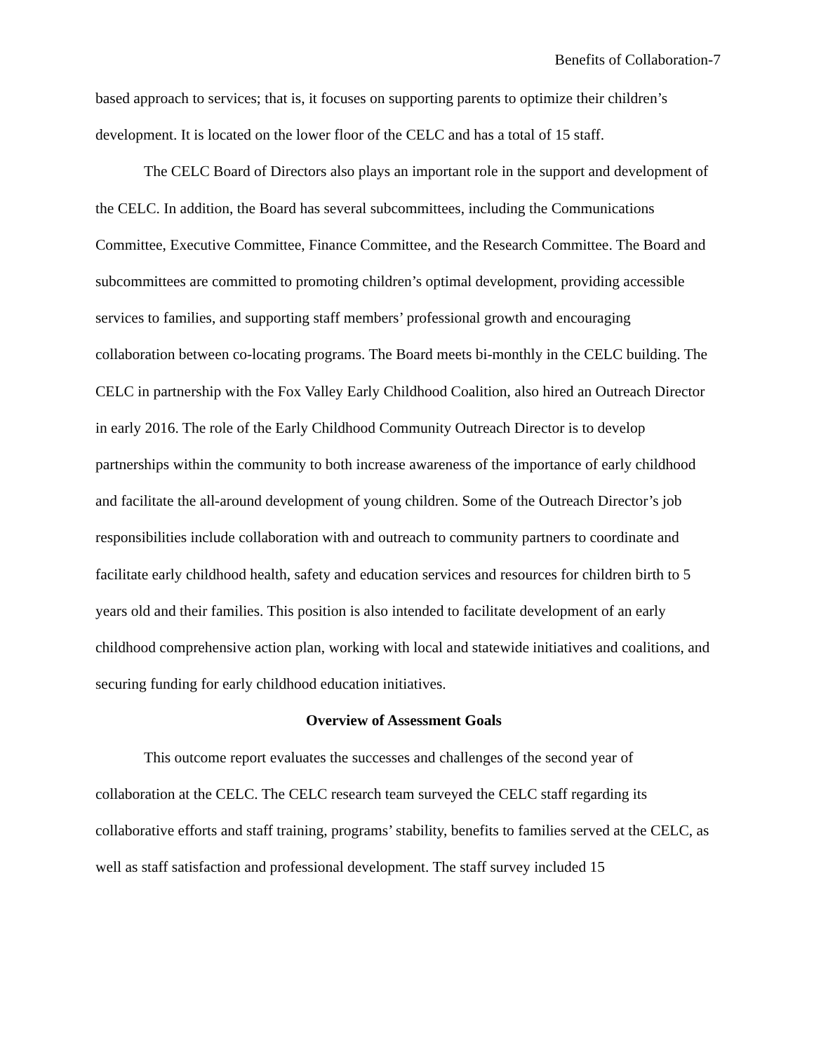Benefits of Collaboration-7
based approach to services; that is, it focuses on supporting parents to optimize their children’s development. It is located on the lower floor of the CELC and has a total of 15 staff.
The CELC Board of Directors also plays an important role in the support and development of the CELC. In addition, the Board has several subcommittees, including the Communications Committee, Executive Committee, Finance Committee, and the Research Committee. The Board and subcommittees are committed to promoting children’s optimal development, providing accessible services to families, and supporting staff members’ professional growth and encouraging collaboration between co-locating programs. The Board meets bi-monthly in the CELC building. The CELC in partnership with the Fox Valley Early Childhood Coalition, also hired an Outreach Director in early 2016. The role of the Early Childhood Community Outreach Director is to develop partnerships within the community to both increase awareness of the importance of early childhood and facilitate the all-around development of young children. Some of the Outreach Director’s job responsibilities include collaboration with and outreach to community partners to coordinate and facilitate early childhood health, safety and education services and resources for children birth to 5 years old and their families. This position is also intended to facilitate development of an early childhood comprehensive action plan, working with local and statewide initiatives and coalitions, and securing funding for early childhood education initiatives.
Overview of Assessment Goals
This outcome report evaluates the successes and challenges of the second year of collaboration at the CELC. The CELC research team surveyed the CELC staff regarding its collaborative efforts and staff training, programs’ stability, benefits to families served at the CELC, as well as staff satisfaction and professional development. The staff survey included 15